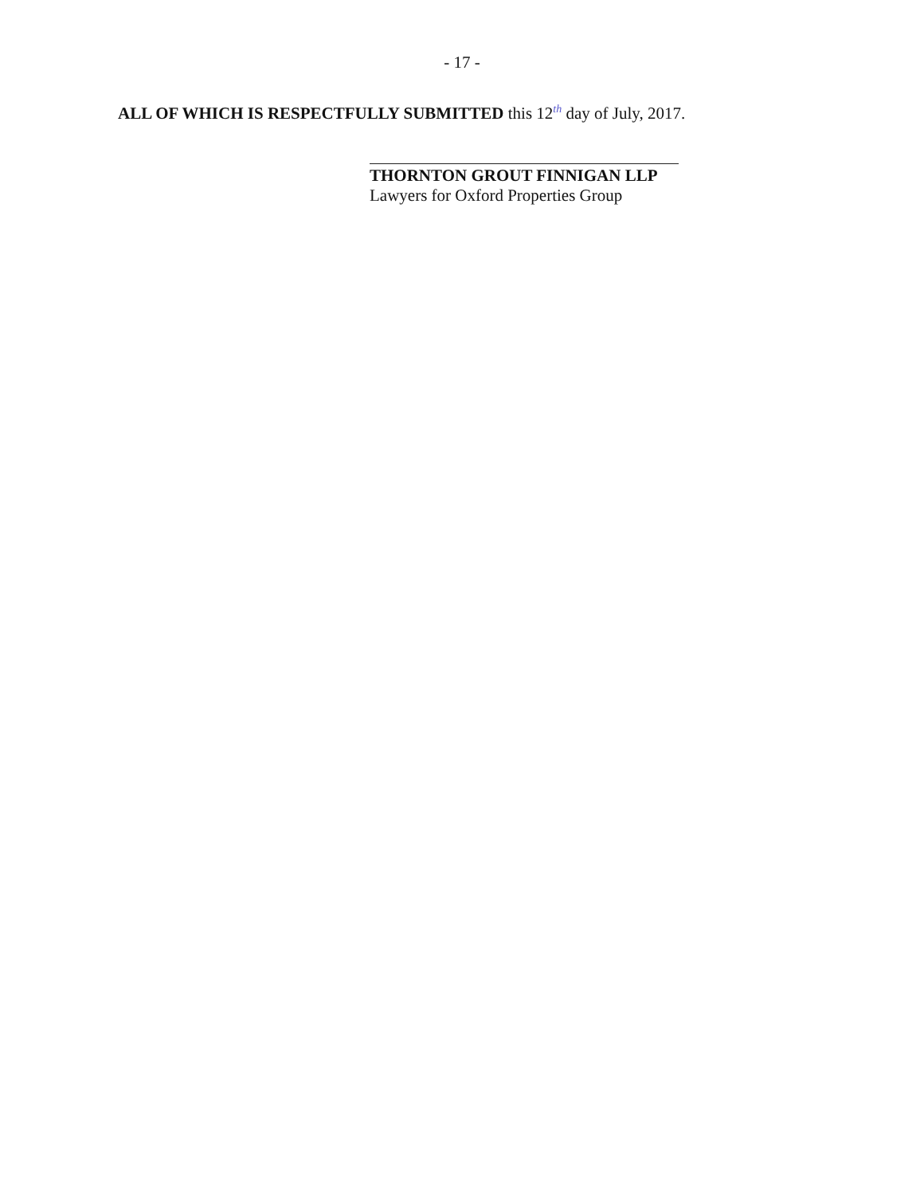- 17 -
ALL OF WHICH IS RESPECTFULLY SUBMITTED this 12th day of July, 2017.
​
THORNTON GROUT FINNIGAN LLP
Lawyers for Oxford Properties Group